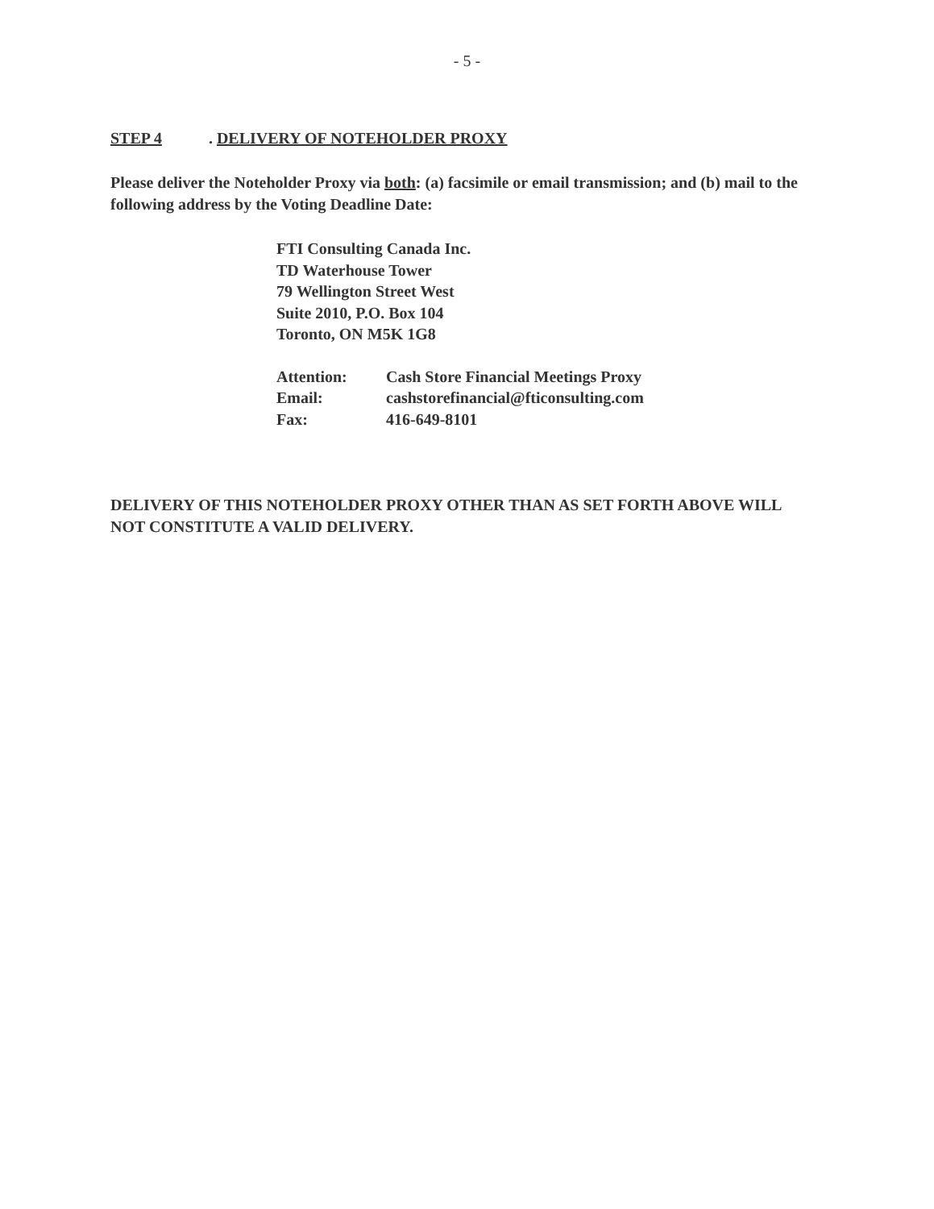- 5 -
STEP 4. DELIVERY OF NOTEHOLDER PROXY
Please deliver the Noteholder Proxy via both: (a) facsimile or email transmission; and (b) mail to the following address by the Voting Deadline Date:
FTI Consulting Canada Inc.
TD Waterhouse Tower
79 Wellington Street West
Suite 2010, P.O. Box 104
Toronto, ON M5K 1G8
| Attention: | Cash Store Financial Meetings Proxy |
| Email: | cashstorefinancial@fticonsulting.com |
| Fax: | 416-649-8101 |
DELIVERY OF THIS NOTEHOLDER PROXY OTHER THAN AS SET FORTH ABOVE WILL NOT CONSTITUTE A VALID DELIVERY.